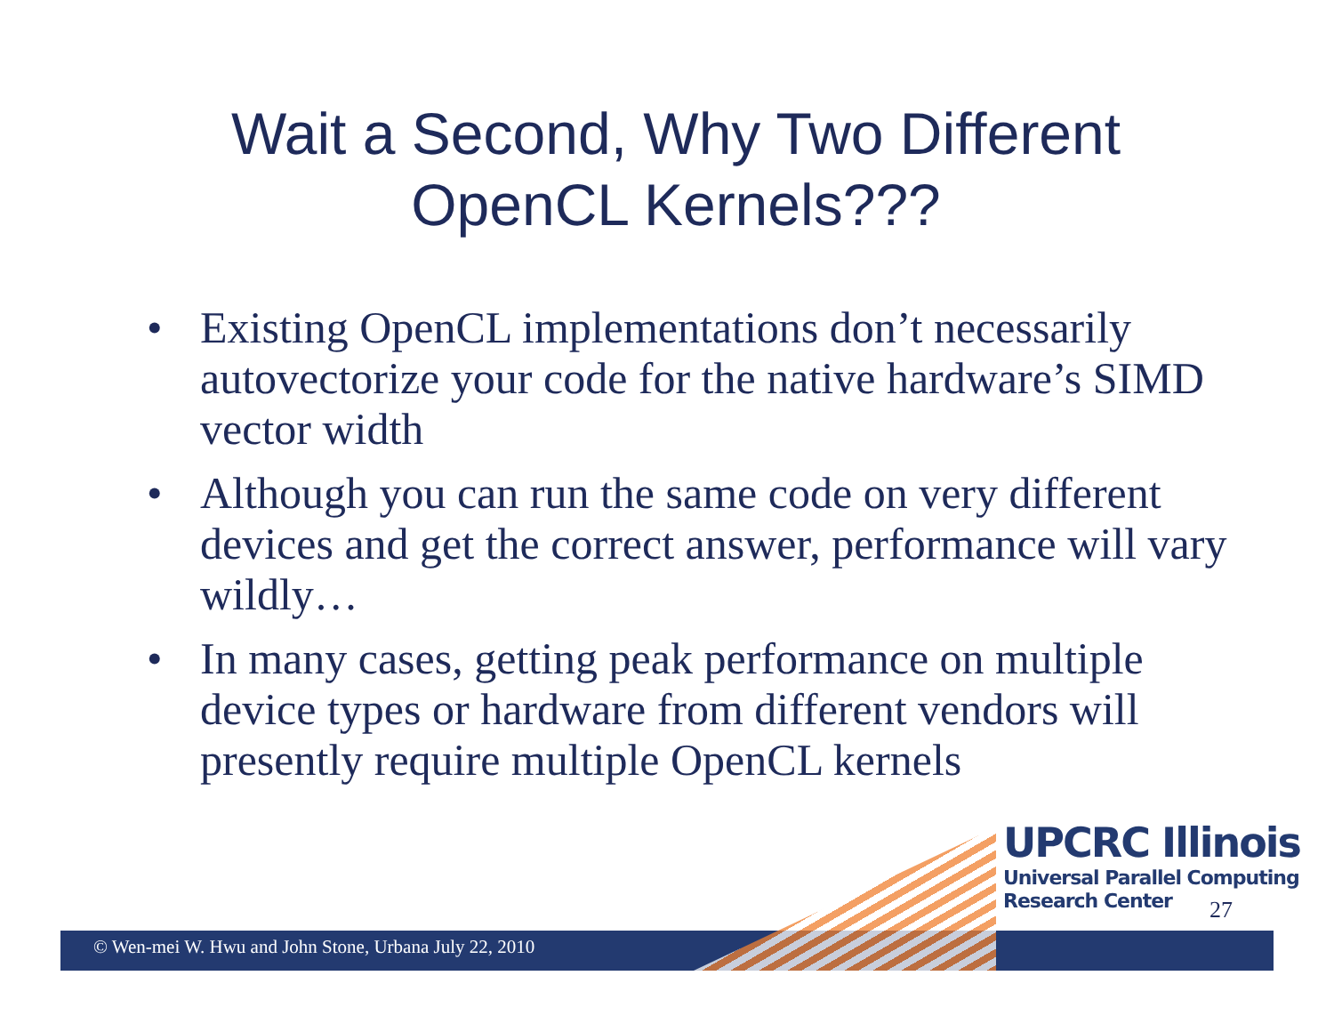Wait a Second, Why Two Different OpenCL Kernels???
• Existing OpenCL implementations don’t necessarily autovectorize your code for the native hardware’s SIMD vector width
• Although you can run the same code on very different devices and get the correct answer, performance will vary wildly…
• In many cases, getting peak performance on multiple device types or hardware from different vendors will presently require multiple OpenCL kernels
UPCRC Illinois
Universal Parallel Computing
Research Center
27
© Wen-mei W. Hwu and John Stone, Urbana July 22, 2010